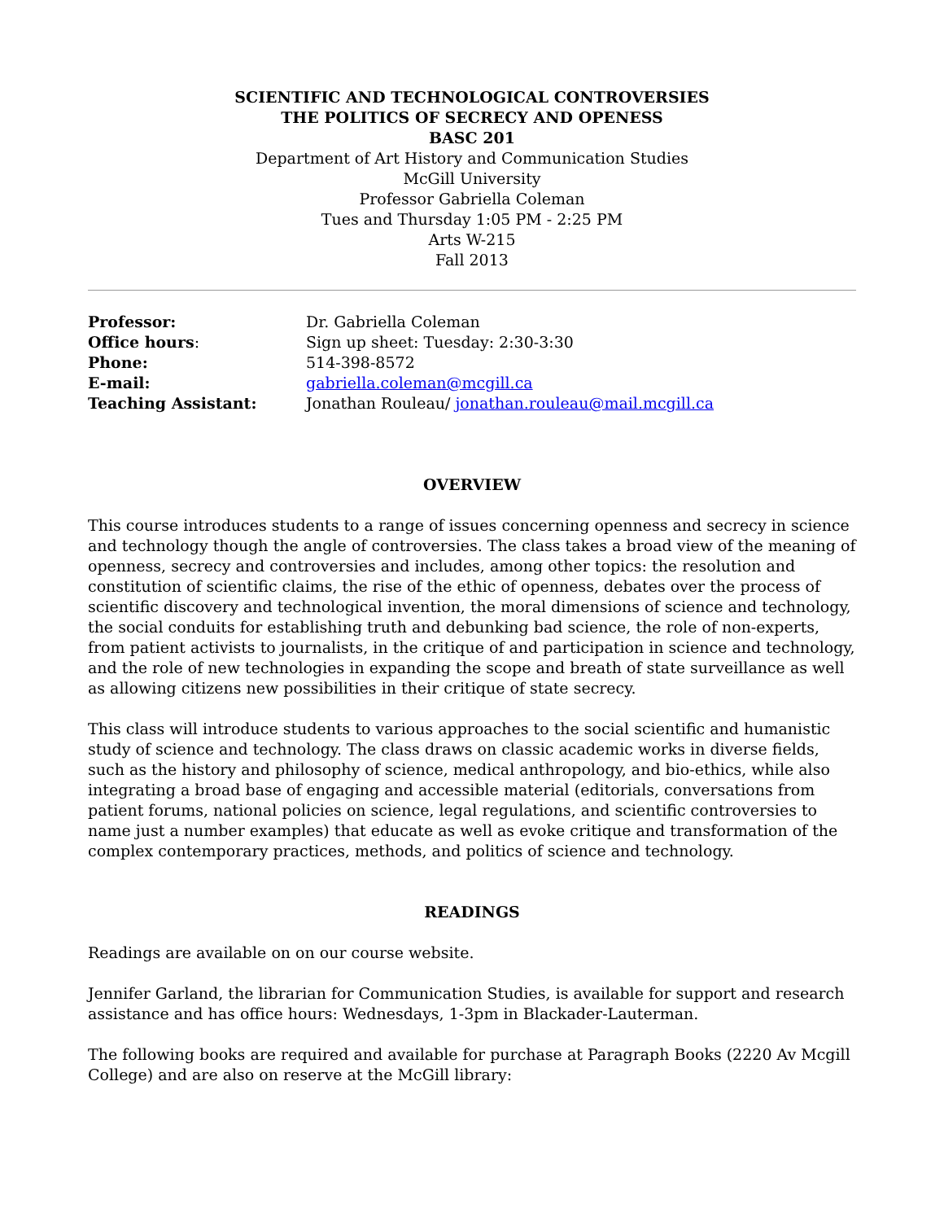SCIENTIFIC AND TECHNOLOGICAL CONTROVERSIES
THE POLITICS OF SECRECY AND OPENESS
BASC 201
Department of Art History and Communication Studies
McGill University
Professor Gabriella Coleman
Tues and Thursday 1:05 PM - 2:25 PM
Arts W-215
Fall 2013
Professor: Dr. Gabriella Coleman
Office hours: Sign up sheet: Tuesday: 2:30-3:30
Phone: 514-398-8572
E-mail: gabriella.coleman@mcgill.ca
Teaching Assistant: Jonathan Rouleau/ jonathan.rouleau@mail.mcgill.ca
OVERVIEW
This course introduces students to a range of issues concerning openness and secrecy in science and technology though the angle of controversies. The class takes a broad view of the meaning of openness, secrecy and controversies and includes, among other topics: the resolution and constitution of scientific claims, the rise of the ethic of openness, debates over the process of scientific discovery and technological invention, the moral dimensions of science and technology, the social conduits for establishing truth and debunking bad science, the role of non-experts, from patient activists to journalists, in the critique of and participation in science and technology, and the role of new technologies in expanding the scope and breath of state surveillance as well as allowing citizens new possibilities in their critique of state secrecy.
This class will introduce students to various approaches to the social scientific and humanistic study of science and technology. The class draws on classic academic works in diverse fields, such as the history and philosophy of science, medical anthropology, and bio-ethics, while also integrating a broad base of engaging and accessible material (editorials, conversations from patient forums, national policies on science, legal regulations, and scientific controversies to name just a number examples) that educate as well as evoke critique and transformation of the complex contemporary practices, methods, and politics of science and technology.
READINGS
Readings are available on on our course website.
Jennifer Garland, the librarian for Communication Studies, is available for support and research assistance and has office hours: Wednesdays, 1-3pm in Blackader-Lauterman.
The following books are required and available for purchase at Paragraph Books (2220 Av Mcgill College) and are also on reserve at the McGill library: